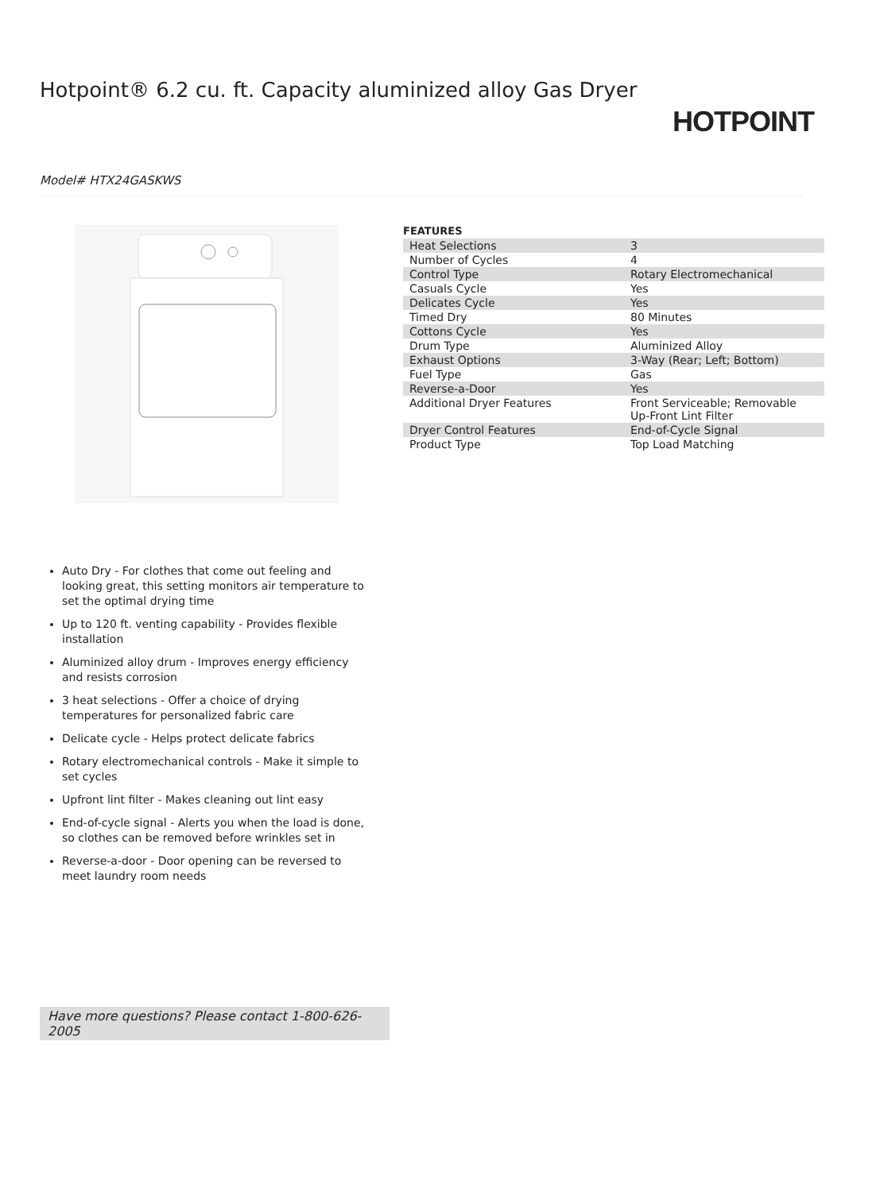Hotpoint® 6.2 cu. ft. Capacity aluminized alloy Gas Dryer
HOTPOINT
Model# HTX24GASKWS
FEATURES
| Heat Selections | 3 |
| Number of Cycles | 4 |
| Control Type | Rotary Electromechanical |
| Casuals Cycle | Yes |
| Delicates Cycle | Yes |
| Timed Dry | 80 Minutes |
| Cottons Cycle | Yes |
| Drum Type | Aluminized Alloy |
| Exhaust Options | 3-Way (Rear; Left; Bottom) |
| Fuel Type | Gas |
| Reverse-a-Door | Yes |
| Additional Dryer Features | Front Serviceable; Removable Up-Front Lint Filter |
| Dryer Control Features | End-of-Cycle Signal |
| Product Type | Top Load Matching |
Auto Dry - For clothes that come out feeling and looking great, this setting monitors air temperature to set the optimal drying time
Up to 120 ft. venting capability - Provides flexible installation
Aluminized alloy drum - Improves energy efficiency and resists corrosion
3 heat selections - Offer a choice of drying temperatures for personalized fabric care
Delicate cycle - Helps protect delicate fabrics
Rotary electromechanical controls - Make it simple to set cycles
Upfront lint filter - Makes cleaning out lint easy
End-of-cycle signal - Alerts you when the load is done, so clothes can be removed before wrinkles set in
Reverse-a-door - Door opening can be reversed to meet laundry room needs
Have more questions? Please contact 1-800-626-2005